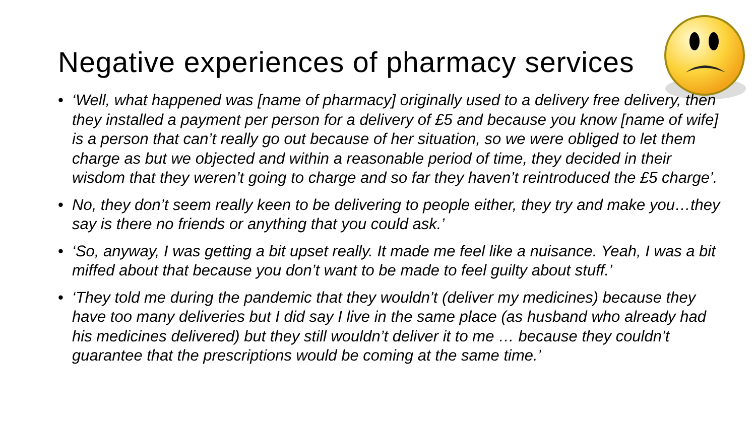Negative experiences of pharmacy services
• ‘Well, what happened was [name of pharmacy] originally used to a delivery free delivery, then they installed a payment per person for a delivery of £5 and because you know [name of wife] is a person that can’t really go out because of her situation, so we were obliged to let them charge as but we objected and within a reasonable period of time, they decided in their wisdom that they weren’t going to charge and so far they haven’t reintroduced the £5 charge’.
• No, they don’t seem really keen to be delivering to people either, they try and make you…they say is there no friends or anything that you could ask.’
• ‘So, anyway, I was getting a bit upset really. It made me feel like a nuisance. Yeah, I was a bit miffed about that because you don’t want to be made to feel guilty about stuff.’
• ‘They told me during the pandemic that they wouldn’t (deliver my medicines) because they have too many deliveries but I did say I live in the same place (as husband who already had his medicines delivered) but they still wouldn’t deliver it to me … because they couldn’t guarantee that the prescriptions would be coming at the same time.’